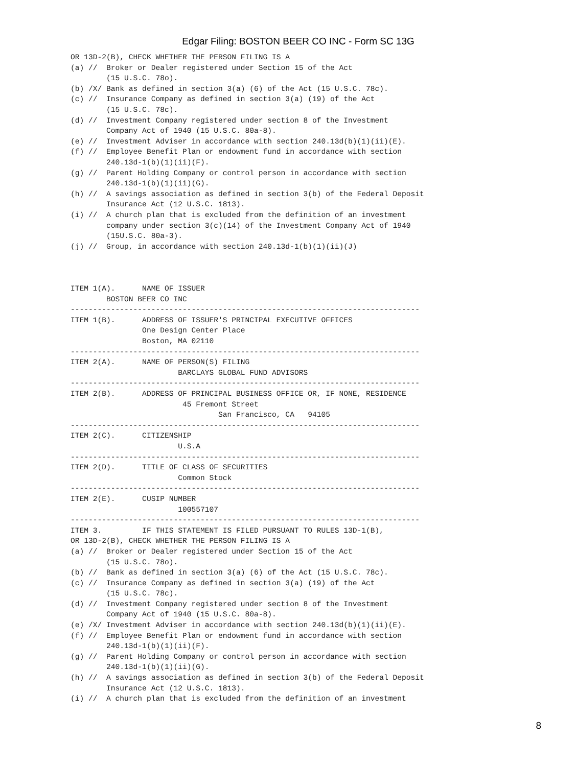Edgar Filing: BOSTON BEER CO INC - Form SC 13G
OR 13D-2(B), CHECK WHETHER THE PERSON FILING IS A
(a) //  Broker or Dealer registered under Section 15 of the Act
        (15 U.S.C. 78o).
(b) /X/ Bank as defined in section 3(a) (6) of the Act (15 U.S.C. 78c).
(c) //  Insurance Company as defined in section 3(a) (19) of the Act
        (15 U.S.C. 78c).
(d) //  Investment Company registered under section 8 of the Investment
        Company Act of 1940 (15 U.S.C. 80a-8).
(e) //  Investment Adviser in accordance with section 240.13d(b)(1)(ii)(E).
(f) //  Employee Benefit Plan or endowment fund in accordance with section
        240.13d-1(b)(1)(ii)(F).
(g) //  Parent Holding Company or control person in accordance with section
        240.13d-1(b)(1)(ii)(G).
(h) //  A savings association as defined in section 3(b) of the Federal Deposit
        Insurance Act (12 U.S.C. 1813).
(i) //  A church plan that is excluded from the definition of an investment
        company under section 3(c)(14) of the Investment Company Act of 1940
        (15U.S.C. 80a-3).
(j) //  Group, in accordance with section 240.13d-1(b)(1)(ii)(J)



ITEM 1(A).      NAME OF ISSUER
        BOSTON BEER CO INC
------------------------------------------------------------------------------
ITEM 1(B).      ADDRESS OF ISSUER'S PRINCIPAL EXECUTIVE OFFICES
                One Design Center Place
                Boston, MA 02110
------------------------------------------------------------------------------
ITEM 2(A).      NAME OF PERSON(S) FILING
                        BARCLAYS GLOBAL FUND ADVISORS
------------------------------------------------------------------------------
ITEM 2(B).      ADDRESS OF PRINCIPAL BUSINESS OFFICE OR, IF NONE, RESIDENCE
                         45 Fremont Street
                                 San Francisco, CA   94105
------------------------------------------------------------------------------
ITEM 2(C).      CITIZENSHIP
                        U.S.A
------------------------------------------------------------------------------
ITEM 2(D).      TITLE OF CLASS OF SECURITIES
                        Common Stock
------------------------------------------------------------------------------
ITEM 2(E).      CUSIP NUMBER
                        100557107
------------------------------------------------------------------------------
ITEM 3.         IF THIS STATEMENT IS FILED PURSUANT TO RULES 13D-1(B),
OR 13D-2(B), CHECK WHETHER THE PERSON FILING IS A
(a) //  Broker or Dealer registered under Section 15 of the Act
        (15 U.S.C. 78o).
(b) //  Bank as defined in section 3(a) (6) of the Act (15 U.S.C. 78c).
(c) //  Insurance Company as defined in section 3(a) (19) of the Act
        (15 U.S.C. 78c).
(d) //  Investment Company registered under section 8 of the Investment
        Company Act of 1940 (15 U.S.C. 80a-8).
(e) /X/ Investment Adviser in accordance with section 240.13d(b)(1)(ii)(E).
(f) //  Employee Benefit Plan or endowment fund in accordance with section
        240.13d-1(b)(1)(ii)(F).
(g) //  Parent Holding Company or control person in accordance with section
        240.13d-1(b)(1)(ii)(G).
(h) //  A savings association as defined in section 3(b) of the Federal Deposit
        Insurance Act (12 U.S.C. 1813).
(i) //  A church plan that is excluded from the definition of an investment
8